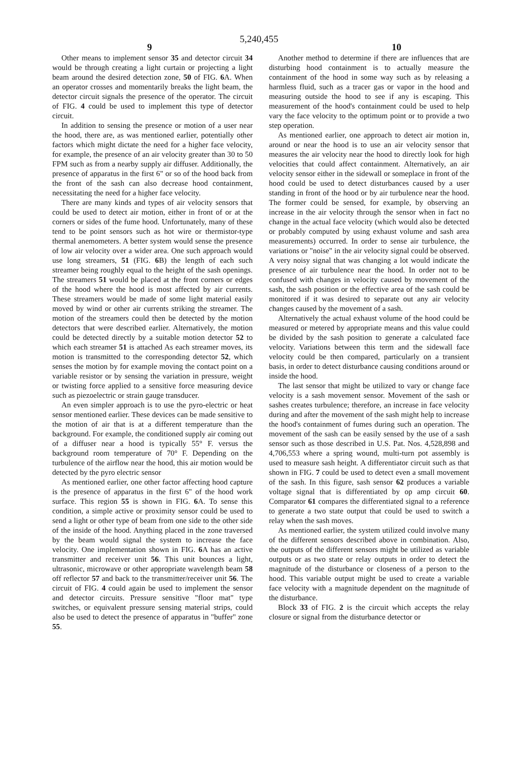5,240,455
9 10
Other means to implement sensor 35 and detector circuit 34 would be through creating a light curtain or projecting a light beam around the desired detection zone, 50 of FIG. 6 A. When an operator crosses and momentarily breaks the light beam, the detector circuit signals the presence of the operator. The circuit of FIG. 4 could be used to implement this type of detector circuit.
In addition to sensing the presence or motion of a user near the hood, there are, as was mentioned earlier, potentially other factors which might dictate the need for a higher face velocity, for example, the presence of an air velocity greater than 30 to 50 FPM such as from a nearby supply air diffuser. Additionally, the presence of apparatus in the first 6" or so of the hood back from the front of the sash can also decrease hood containment, necessitating the need for a higher face velocity.
There are many kinds and types of air velocity sensors that could be used to detect air motion, either in front of or at the corners or sides of the fume hood. Unfortunately, many of these tend to be point sensors such as hot wire or thermistor-type thermal anemometers. A better system would sense the presence of low air velocity over a wider area. One such approach would use long streamers, 51 (FIG. 6 B) the length of each such streamer being roughly equal to the height of the sash openings. The streamers 51 would be placed at the front corners or edges of the hood where the hood is most affected by air currents. These streamers would be made of some light material easily moved by wind or other air currents striking the streamer. The motion of the streamers could then be detected by the motion detectors that were described earlier. Alternatively, the motion could be detected directly by a suitable motion detector 52 to which each streamer 51 is attached As each streamer moves, its motion is transmitted to the corresponding detector 52, which senses the motion by for example moving the contact point on a variable resistor or by sensing the variation in pressure, weight or twisting force applied to a sensitive force measuring device such as piezoelectric or strain gauge transducer.
An even simpler approach is to use the pyro-electric or heat sensor mentioned earlier. These devices can be made sensitive to the motion of air that is at a different temperature than the background. For example, the conditioned supply air coming out of a diffuser near a hood is typically 55° F. versus the background room temperature of 70° F. Depending on the turbulence of the airflow near the hood, this air motion would be detected by the pyro electric sensor
As mentioned earlier, one other factor affecting hood capture is the presence of apparatus in the first 6" of the hood work surface. This region 55 is shown in FIG. 6 A. To sense this condition, a simple active or proximity sensor could be used to send a light or other type of beam from one side to the other side of the inside of the hood. Anything placed in the zone traversed by the beam would signal the system to increase the face velocity. One implementation shown in FIG. 6 A has an active transmitter and receiver unit 56. This unit bounces a light, ultrasonic, microwave or other appropriate wavelength beam 58 off reflector 57 and back to the transmitter/receiver unit 56. The circuit of FIG. 4 could again be used to implement the sensor and detector circuits. Pressure sensitive "floor mat" type switches, or equivalent pressure sensing material strips, could also be used to detect the presence of apparatus in "buffer" zone 55.
Another method to determine if there are influences that are disturbing hood containment is to actually measure the containment of the hood in some way such as by releasing a harmless fluid, such as a tracer gas or vapor in the hood and measuring outside the hood to see if any is escaping. This measurement of the hood's containment could be used to help vary the face velocity to the optimum point or to provide a two step operation.
As mentioned earlier, one approach to detect air motion in, around or near the hood is to use an air velocity sensor that measures the air velocity near the hood to directly look for high velocities that could affect containment. Alternatively, an air velocity sensor either in the sidewall or someplace in front of the hood could be used to detect disturbances caused by a user standing in front of the hood or by air turbulence near the hood. The former could be sensed, for example, by observing an increase in the air velocity through the sensor when in fact no change in the actual face velocity (which would also be detected or probably computed by using exhaust volume and sash area measurements) occurred. In order to sense air turbulence, the variations or "noise" in the air velocity signal could be observed. A very noisy signal that was changing a lot would indicate the presence of air turbulence near the hood. In order not to be confused with changes in velocity caused by movement of the sash, the sash position or the effective area of the sash could be monitored if it was desired to separate out any air velocity changes caused by the movement of a sash.
Alternatively the actual exhaust volume of the hood could be measured or metered by appropriate means and this value could be divided by the sash position to generate a calculated face velocity. Variations between this term and the sidewall face velocity could be then compared, particularly on a transient basis, in order to detect disturbance causing conditions around or inside the hood.
The last sensor that might be utilized to vary or change face velocity is a sash movement sensor. Movement of the sash or sashes creates turbulence; therefore, an increase in face velocity during and after the movement of the sash might help to increase the hood's containment of fumes during such an operation. The movement of the sash can be easily sensed by the use of a sash sensor such as those described in U.S. Pat. Nos. 4,528,898 and 4,706,553 where a spring wound, multi-turn pot assembly is used to measure sash height. A differentiator circuit such as that shown in FIG. 7 could be used to detect even a small movement of the sash. In this figure, sash sensor 62 produces a variable voltage signal that is differentiated by op amp circuit 60. Comparator 61 compares the differentiated signal to a reference to generate a two state output that could be used to switch a relay when the sash moves.
As mentioned earlier, the system utilized could involve many of the different sensors described above in combination. Also, the outputs of the different sensors might be utilized as variable outputs or as two state or relay outputs in order to detect the magnitude of the disturbance or closeness of a person to the hood. This variable output might be used to create a variable face velocity with a magnitude dependent on the magnitude of the disturbance.
Block 33 of FIG. 2 is the circuit which accepts the relay closure or signal from the disturbance detector or